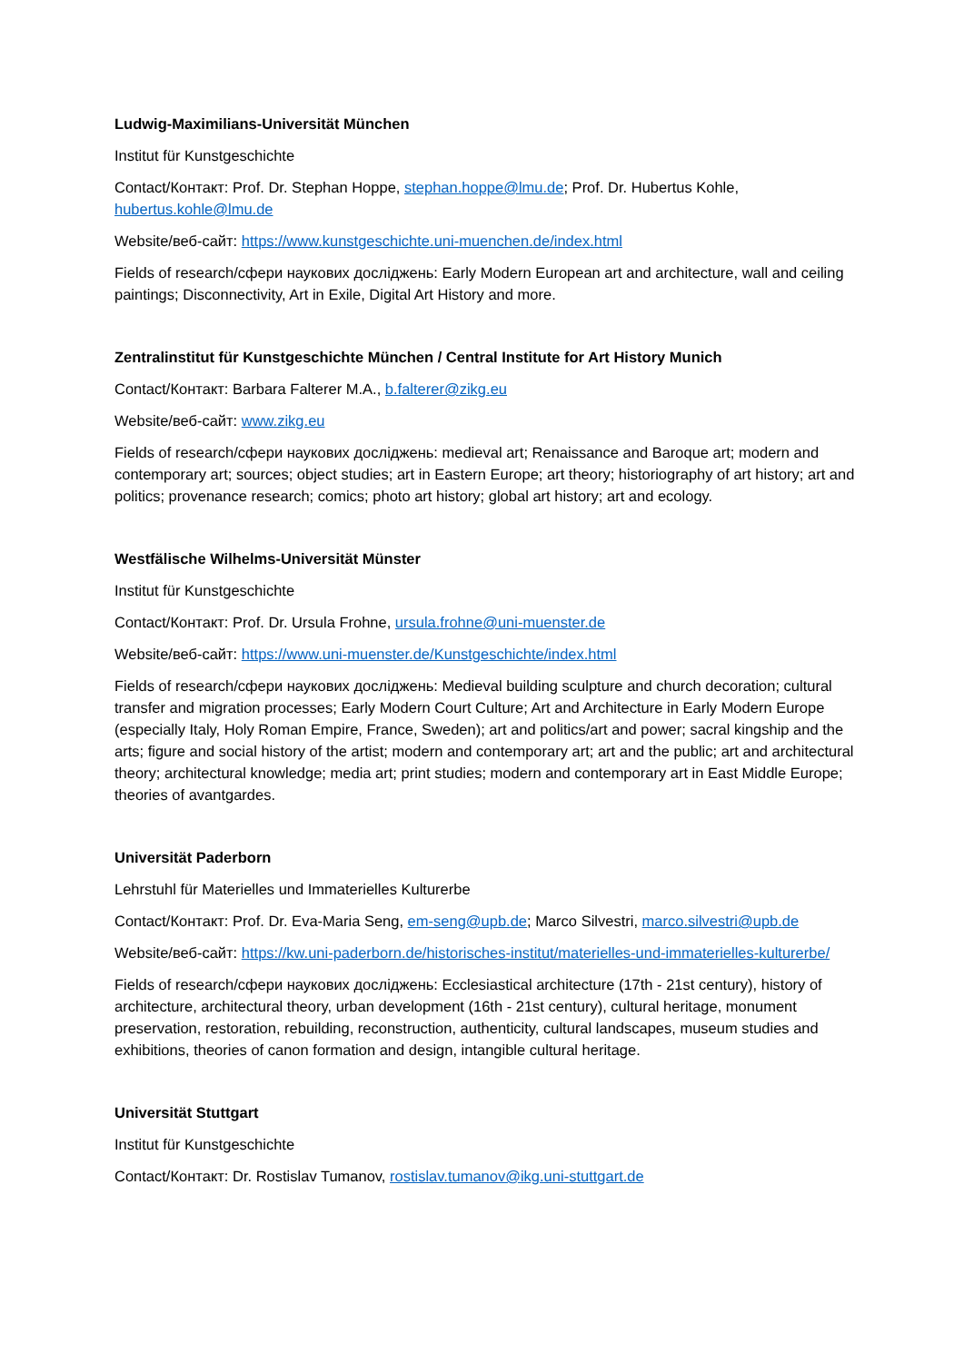Ludwig-Maximilians-Universität München
Institut für Kunstgeschichte
Contact/Контакт: Prof. Dr. Stephan Hoppe, stephan.hoppe@lmu.de; Prof. Dr. Hubertus Kohle, hubertus.kohle@lmu.de
Website/веб-сайт: https://www.kunstgeschichte.uni-muenchen.de/index.html
Fields of research/сфери наукових досліджень: Early Modern European art and architecture, wall and ceiling paintings; Disconnectivity, Art in Exile, Digital Art History and more.
Zentralinstitut für Kunstgeschichte München / Central Institute for Art History Munich
Contact/Контакт: Barbara Falterer M.A., b.falterer@zikg.eu
Website/веб-сайт: www.zikg.eu
Fields of research/сфери наукових досліджень: medieval art; Renaissance and Baroque art; modern and contemporary art; sources; object studies; art in Eastern Europe; art theory; historiography of art history; art and politics; provenance research; comics; photo art history; global art history; art and ecology.
Westfälische Wilhelms-Universität Münster
Institut für Kunstgeschichte
Contact/Контакт: Prof. Dr. Ursula Frohne, ursula.frohne@uni-muenster.de
Website/веб-сайт: https://www.uni-muenster.de/Kunstgeschichte/index.html
Fields of research/сфери наукових досліджень: Medieval building sculpture and church decoration; cultural transfer and migration processes; Early Modern Court Culture; Art and Architecture in Early Modern Europe (especially Italy, Holy Roman Empire, France, Sweden); art and politics/art and power; sacral kingship and the arts; figure and social history of the artist; modern and contemporary art; art and the public; art and architectural theory; architectural knowledge; media art; print studies; modern and contemporary art in East Middle Europe; theories of avantgardes.
Universität Paderborn
Lehrstuhl für Materielles und Immaterielles Kulturerbe
Contact/Контакт: Prof. Dr. Eva-Maria Seng, em-seng@upb.de; Marco Silvestri, marco.silvestri@upb.de
Website/веб-сайт: https://kw.uni-paderborn.de/historisches-institut/materielles-und-immaterielles-kulturerbe/
Fields of research/сфери наукових досліджень: Ecclesiastical architecture (17th - 21st century), history of architecture, architectural theory, urban development (16th - 21st century), cultural heritage, monument preservation, restoration, rebuilding, reconstruction, authenticity, cultural landscapes, museum studies and exhibitions, theories of canon formation and design, intangible cultural heritage.
Universität Stuttgart
Institut für Kunstgeschichte
Contact/Контакт: Dr. Rostislav Tumanov, rostislav.tumanov@ikg.uni-stuttgart.de